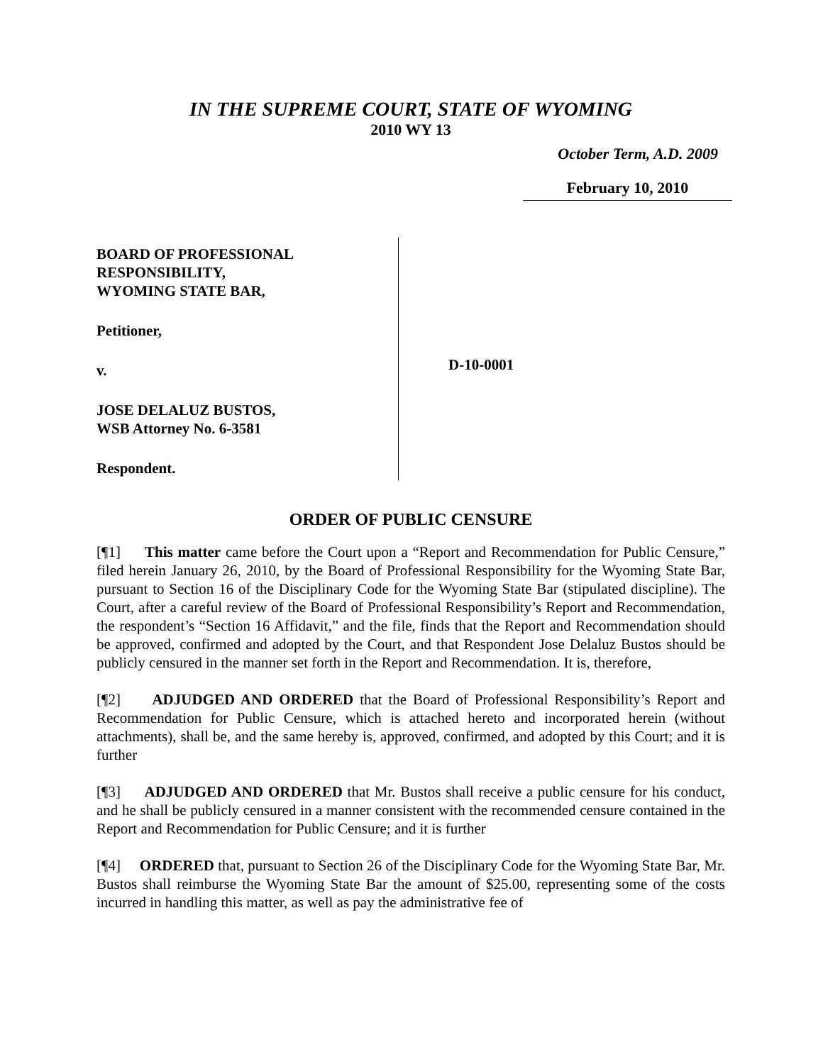IN THE SUPREME COURT, STATE OF WYOMING
2010 WY 13
October Term, A.D. 2009
February 10, 2010
BOARD OF PROFESSIONAL
RESPONSIBILITY,
WYOMING STATE BAR,
Petitioner,
v.
JOSE DELALUZ BUSTOS,
WSB Attorney No. 6-3581
Respondent.
D-10-0001
ORDER OF PUBLIC CENSURE
[¶1] This matter came before the Court upon a “Report and Recommendation for Public Censure,” filed herein January 26, 2010, by the Board of Professional Responsibility for the Wyoming State Bar, pursuant to Section 16 of the Disciplinary Code for the Wyoming State Bar (stipulated discipline). The Court, after a careful review of the Board of Professional Responsibility’s Report and Recommendation, the respondent’s “Section 16 Affidavit,” and the file, finds that the Report and Recommendation should be approved, confirmed and adopted by the Court, and that Respondent Jose Delaluz Bustos should be publicly censured in the manner set forth in the Report and Recommendation. It is, therefore,
[¶2] ADJUDGED AND ORDERED that the Board of Professional Responsibility’s Report and Recommendation for Public Censure, which is attached hereto and incorporated herein (without attachments), shall be, and the same hereby is, approved, confirmed, and adopted by this Court; and it is further
[¶3] ADJUDGED AND ORDERED that Mr. Bustos shall receive a public censure for his conduct, and he shall be publicly censured in a manner consistent with the recommended censure contained in the Report and Recommendation for Public Censure; and it is further
[¶4] ORDERED that, pursuant to Section 26 of the Disciplinary Code for the Wyoming State Bar, Mr. Bustos shall reimburse the Wyoming State Bar the amount of $25.00, representing some of the costs incurred in handling this matter, as well as pay the administrative fee of